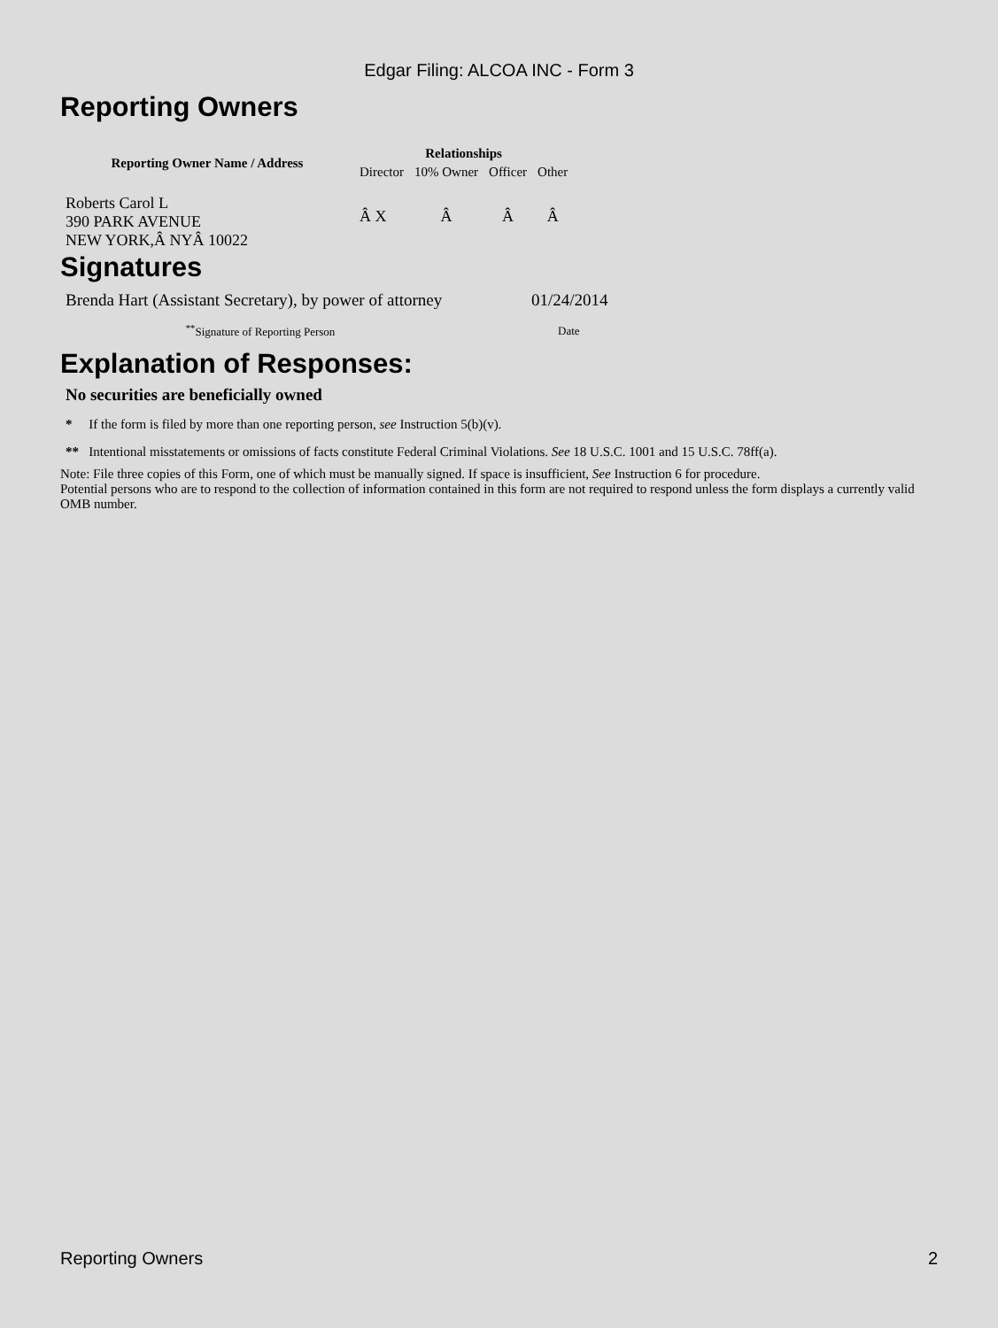Edgar Filing: ALCOA INC - Form 3
Reporting Owners
| Reporting Owner Name / Address | Relationships | | | |
| --- | --- | --- | --- | --- |
| | Director | 10% Owner | Officer | Other |
| Roberts Carol L 390 PARK AVENUE NEW YORK,Â NYÂ 10022 | Â X | Â | Â | Â |
Signatures
| Brenda Hart (Assistant Secretary), by power of attorney | 01/24/2014 |
| <sup>**</sup> Signature of Reporting Person | Date |
Explanation of Responses:
No securities are beneficially owned
* If the form is filed by more than one reporting person, see Instruction 5(b)(v).
** Intentional misstatements or omissions of facts constitute Federal Criminal Violations. See 18 U.S.C. 1001 and 15 U.S.C. 78ff(a).
Note: File three copies of this Form, one of which must be manually signed. If space is insufficient, See Instruction 6 for procedure.
Potential persons who are to respond to the collection of information contained in this form are not required to respond unless the form displays a currently valid OMB number.
Reporting Owners 2